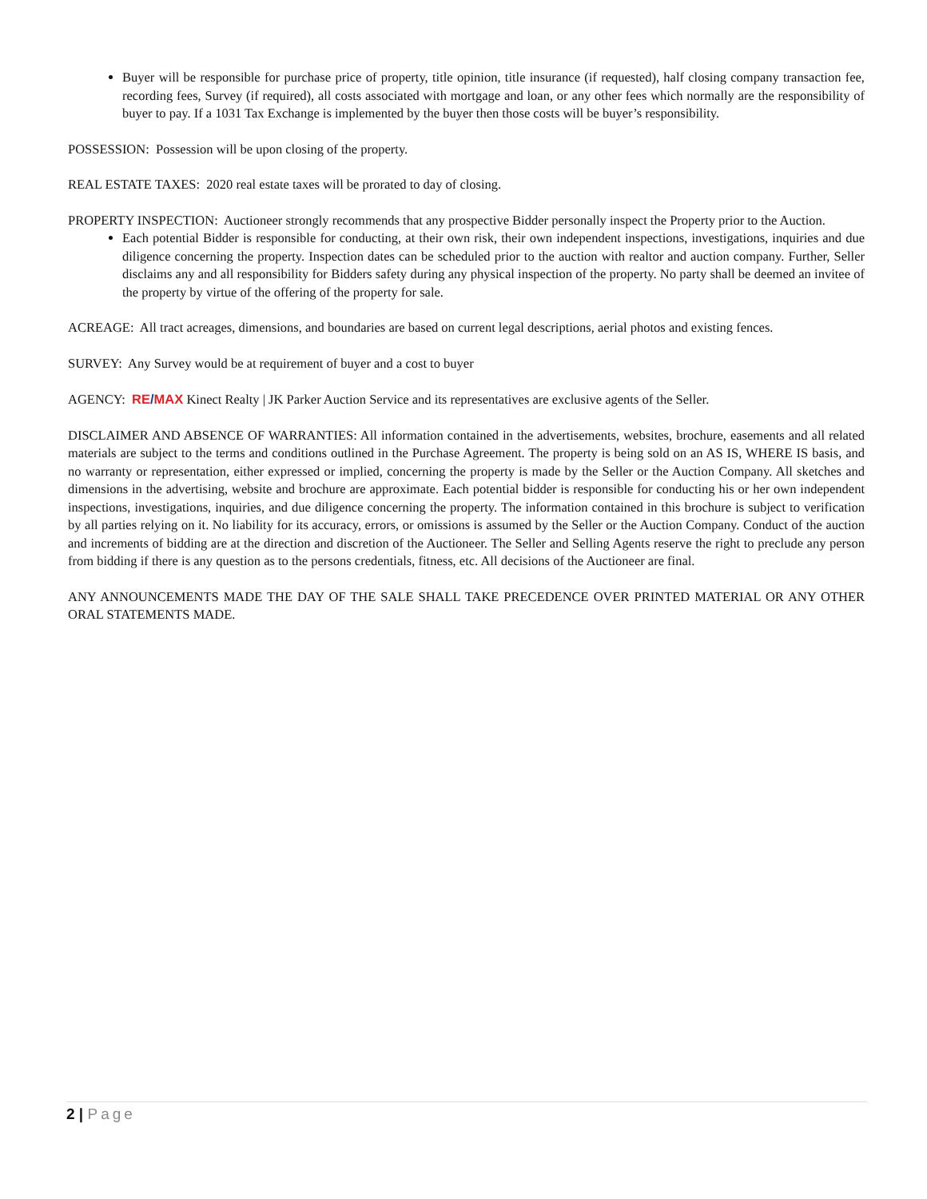Buyer will be responsible for purchase price of property, title opinion, title insurance (if requested), half closing company transaction fee, recording fees, Survey (if required), all costs associated with mortgage and loan, or any other fees which normally are the responsibility of buyer to pay. If a 1031 Tax Exchange is implemented by the buyer then those costs will be buyer’s responsibility.
POSSESSION: Possession will be upon closing of the property.
REAL ESTATE TAXES: 2020 real estate taxes will be prorated to day of closing.
PROPERTY INSPECTION: Auctioneer strongly recommends that any prospective Bidder personally inspect the Property prior to the Auction.
Each potential Bidder is responsible for conducting, at their own risk, their own independent inspections, investigations, inquiries and due diligence concerning the property. Inspection dates can be scheduled prior to the auction with realtor and auction company. Further, Seller disclaims any and all responsibility for Bidders safety during any physical inspection of the property. No party shall be deemed an invitee of the property by virtue of the offering of the property for sale.
ACREAGE: All tract acreages, dimensions, and boundaries are based on current legal descriptions, aerial photos and existing fences.
SURVEY: Any Survey would be at requirement of buyer and a cost to buyer
AGENCY: RE/MAX Kinect Realty | JK Parker Auction Service and its representatives are exclusive agents of the Seller.
DISCLAIMER AND ABSENCE OF WARRANTIES: All information contained in the advertisements, websites, brochure, easements and all related materials are subject to the terms and conditions outlined in the Purchase Agreement. The property is being sold on an AS IS, WHERE IS basis, and no warranty or representation, either expressed or implied, concerning the property is made by the Seller or the Auction Company. All sketches and dimensions in the advertising, website and brochure are approximate. Each potential bidder is responsible for conducting his or her own independent inspections, investigations, inquiries, and due diligence concerning the property. The information contained in this brochure is subject to verification by all parties relying on it. No liability for its accuracy, errors, or omissions is assumed by the Seller or the Auction Company. Conduct of the auction and increments of bidding are at the direction and discretion of the Auctioneer. The Seller and Selling Agents reserve the right to preclude any person from bidding if there is any question as to the persons credentials, fitness, etc. All decisions of the Auctioneer are final.
ANY ANNOUNCEMENTS MADE THE DAY OF THE SALE SHALL TAKE PRECEDENCE OVER PRINTED MATERIAL OR ANY OTHER ORAL STATEMENTS MADE.
2 | Page